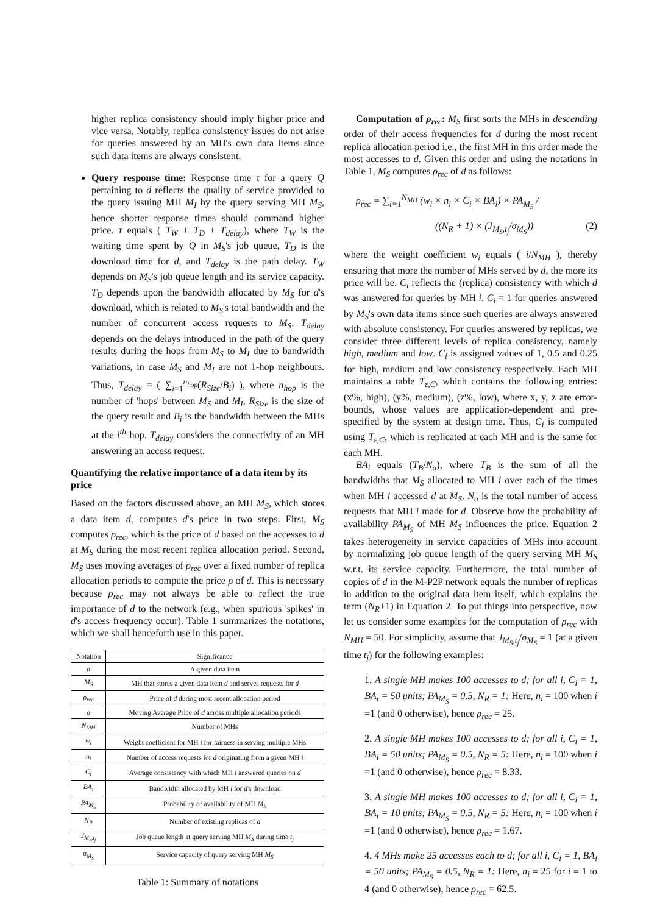higher replica consistency should imply higher price and vice versa. Notably, replica consistency issues do not arise for queries answered by an MH's own data items since such data items are always consistent.
Query response time: Response time τ for a query Q pertaining to d reflects the quality of service provided to the query issuing MH M<sub>I</sub> by the query serving MH M<sub>S</sub>, hence shorter response times should command higher price. τ equals ( T<sub>W</sub> + T<sub>D</sub> + T<sub>delay</sub>), where T<sub>W</sub> is the waiting time spent by Q in M<sub>S</sub>'s job queue, T<sub>D</sub> is the download time for d, and T<sub>delay</sub> is the path delay. T<sub>W</sub> depends on M<sub>S</sub>'s job queue length and its service capacity. T<sub>D</sub> depends upon the bandwidth allocated by M<sub>S</sub> for d's download, which is related to M<sub>S</sub>'s total bandwidth and the number of concurrent access requests to M<sub>S</sub>. T<sub>delay</sub> depends on the delays introduced in the path of the query results during the hops from M<sub>S</sub> to M<sub>I</sub> due to bandwidth variations, in case M<sub>S</sub> and M<sub>I</sub> are not 1-hop neighbours. Thus, T<sub>delay</sub> = ( ∑<sub>i=1</sub><sup>n<sub>hop</sub></sup>(R<sub>Size</sub>/B<sub>i</sub>) ), where n<sub>hop</sub> is the number of 'hops' between M<sub>S</sub> and M<sub>I</sub>, R<sub>Size</sub> is the size of the query result and B<sub>i</sub> is the bandwidth between the MHs at the i<sup>th</sup> hop. T<sub>delay</sub> considers the connectivity of an MH answering an access request.
Quantifying the relative importance of a data item by its price
Based on the factors discussed above, an MH M<sub>S</sub>, which stores a data item d, computes d's price in two steps. First, M<sub>S</sub> computes ρ<sub>rec</sub>, which is the price of d based on the accesses to d at M<sub>S</sub> during the most recent replica allocation period. Second, M<sub>S</sub> uses moving averages of ρ<sub>rec</sub> over a fixed number of replica allocation periods to compute the price ρ of d. This is necessary because ρ<sub>rec</sub> may not always be able to reflect the true importance of d to the network (e.g., when spurious 'spikes' in d's access frequency occur). Table 1 summarizes the notations, which we shall henceforth use in this paper.
| Notation | Significance |
| --- | --- |
| d | A given data item |
| M<sub>S</sub> | MH that stores a given data item d and serves requests for d |
| ρ<sub>rec</sub> | Price of d during most recent allocation period |
| ρ | Moving Average Price of d across multiple allocation periods |
| N<sub>MH</sub> | Number of MHs |
| w<sub>i</sub> | Weight coefficient for MH i for fairness in serving multiple MHs |
| n<sub>i</sub> | Number of access requests for d originating from a given MH i |
| C<sub>i</sub> | Average consistency with which MH i answered queries on d |
| BA<sub>i</sub> | Bandwidth allocated by MH i for d 's download |
| PA<sub>M<sub>S</sub></sub> | Probability of availability of MH M<sub>S</sub> |
| N<sub>R</sub> | Number of existing replicas of d |
| J<sub>M<sub>S</sub>,t<sub>j</sub></sub> | Job queue length at query serving MH M<sub>S</sub> during time t<sub>j</sub> |
| σ<sub>M<sub>S</sub></sub> | Service capacity of query serving MH M<sub>S</sub> |
Table 1: Summary of notations
Computation of ρ<sub>rec</sub>: M<sub>S</sub> first sorts the MHs in descending order of their access frequencies for d during the most recent replica allocation period i.e., the first MH in this order made the most accesses to d. Given this order and using the notations in Table 1, M<sub>S</sub> computes ρ<sub>rec</sub> of d as follows:
ρ<sub>rec</sub> = ∑<sub>i=1</sub><sup>N<sub>MH</sub></sup> (w<sub>i</sub> × n<sub>i</sub> × C<sub>i</sub> × BA<sub>i</sub>) × PA<sub>M<sub>S</sub></sub> /
((N<sub>R</sub> + 1) × (J<sub>M<sub>S</sub>,t<sub>j</sub></sub>/σ<sub>M<sub>S</sub></sub>)) (2)
where the weight coefficient w<sub>i</sub> equals ( i/N<sub>MH</sub> ), thereby ensuring that more the number of MHs served by d, the more its price will be. C<sub>i</sub> reflects the (replica) consistency with which d was answered for queries by MH i. C<sub>i</sub> = 1 for queries answered by M<sub>S</sub>'s own data items since such queries are always answered with absolute consistency. For queries answered by replicas, we consider three different levels of replica consistency, namely high, medium and low. C<sub>i</sub> is assigned values of 1, 0.5 and 0.25 for high, medium and low consistency respectively. Each MH maintains a table T<sub>ε,C</sub>, which contains the following entries: (x%, high), (y%, medium), (z%, low), where x, y, z are error-bounds, whose values are application-dependent and pre-specified by the system at design time. Thus, C<sub>i</sub> is computed using T<sub>ε,C</sub>, which is replicated at each MH and is the same for each MH.
BA<sub>i</sub> equals (T<sub>B</sub>/N<sub>a</sub>), where T<sub>B</sub> is the sum of all the bandwidths that M<sub>S</sub> allocated to MH i over each of the times when MH i accessed d at M<sub>S</sub>. N<sub>a</sub> is the total number of access requests that MH i made for d. Observe how the probability of availability PA<sub>M<sub>S</sub></sub> of MH M<sub>S</sub> influences the price. Equation 2 takes heterogeneity in service capacities of MHs into account by normalizing job queue length of the query serving MH M<sub>S</sub> w.r.t. its service capacity. Furthermore, the total number of copies of d in the M-P2P network equals the number of replicas in addition to the original data item itself, which explains the term (N<sub>R</sub>+1) in Equation 2. To put things into perspective, now let us consider some examples for the computation of ρ<sub>rec</sub> with N<sub>MH</sub> = 50. For simplicity, assume that J<sub>M<sub>S</sub>,t<sub>j</sub></sub>/σ<sub>M<sub>S</sub></sub> = 1 (at a given time t<sub>j</sub>) for the following examples:
1. A single MH makes 100 accesses to d; for all i, C<sub>i</sub> = 1, BA<sub>i</sub> = 50 units; PA<sub>M<sub>S</sub></sub> = 0.5, N<sub>R</sub> = 1: Here, n<sub>i</sub> = 100 when i =1 (and 0 otherwise), hence ρ<sub>rec</sub> = 25.
2. A single MH makes 100 accesses to d; for all i, C<sub>i</sub> = 1, BA<sub>i</sub> = 50 units; PA<sub>M<sub>S</sub></sub> = 0.5, N<sub>R</sub> = 5: Here, n<sub>i</sub> = 100 when i =1 (and 0 otherwise), hence ρ<sub>rec</sub> = 8.33.
3. A single MH makes 100 accesses to d; for all i, C<sub>i</sub> = 1, BA<sub>i</sub> = 10 units; PA<sub>M<sub>S</sub></sub> = 0.5, N<sub>R</sub> = 5: Here, n<sub>i</sub> = 100 when i =1 (and 0 otherwise), hence ρ<sub>rec</sub> = 1.67.
4. 4 MHs make 25 accesses each to d; for all i, C<sub>i</sub> = 1, BA<sub>i</sub> = 50 units; PA<sub>M<sub>S</sub></sub> = 0.5, N<sub>R</sub> = 1: Here, n<sub>i</sub> = 25 for i = 1 to 4 (and 0 otherwise), hence ρ<sub>rec</sub> = 62.5.